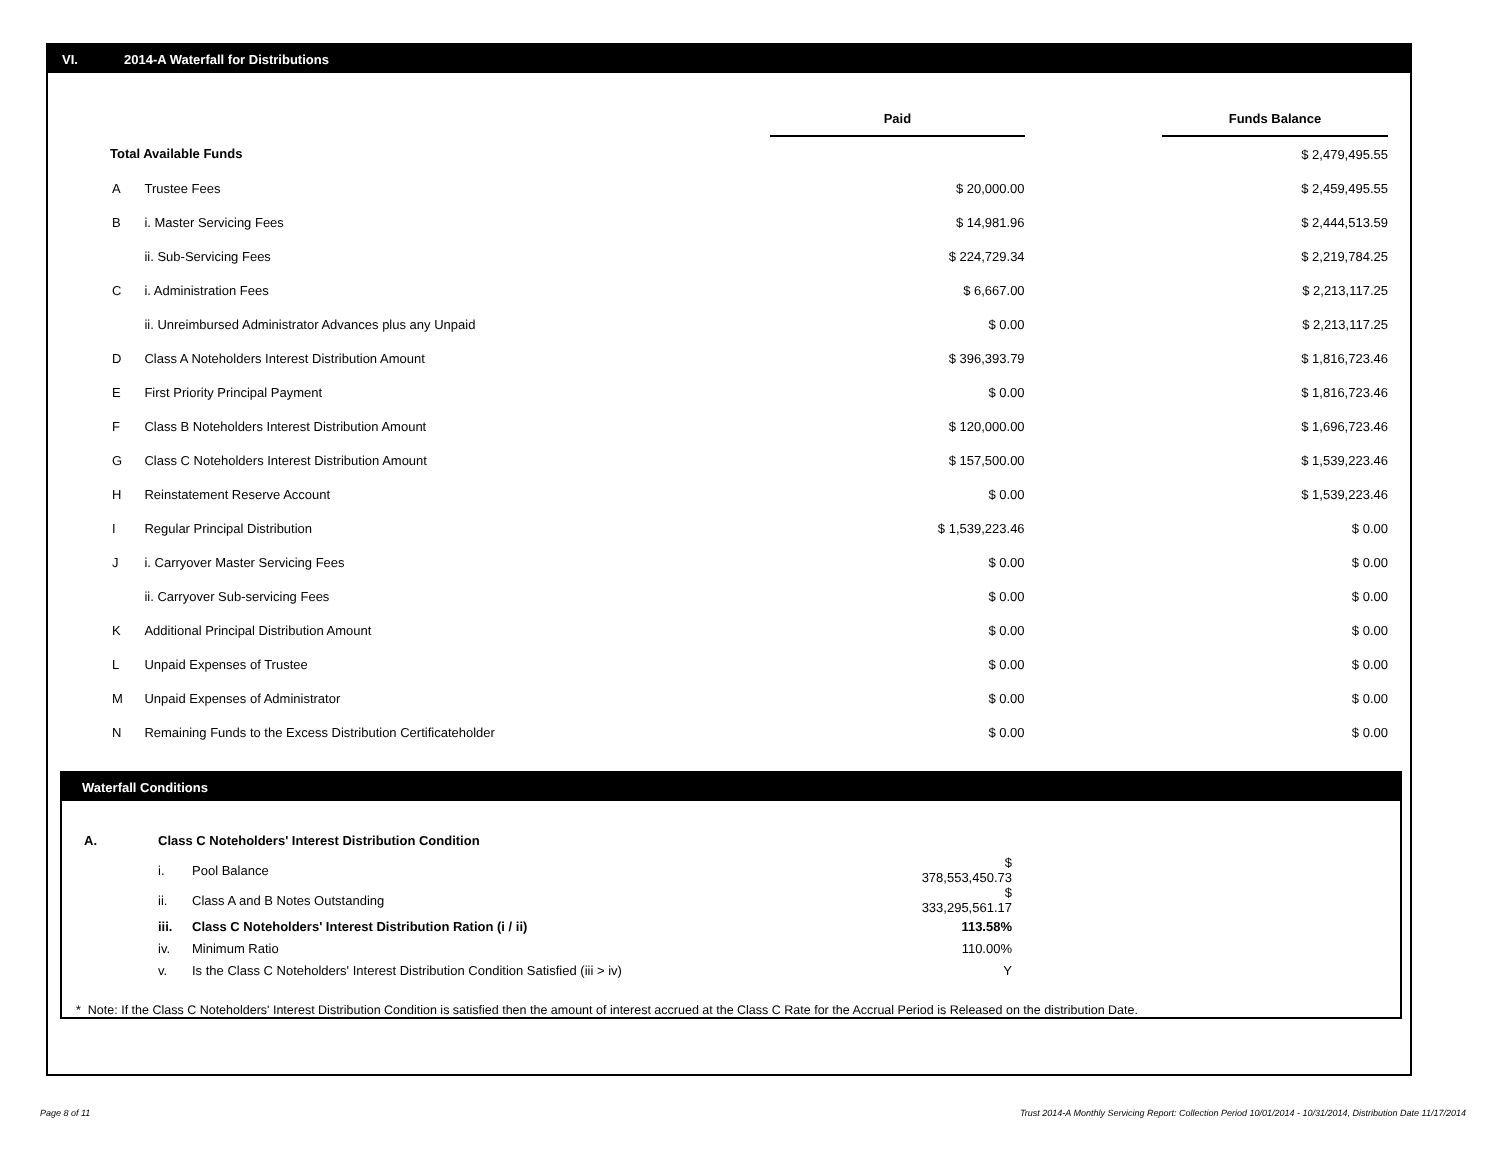VI. 2014-A Waterfall for Distributions
| | | Paid | | Funds Balance |
| --- | --- | --- | --- | --- |
| Total Available Funds | | | | $ 2,479,495.55 |
| A | Trustee Fees | $ 20,000.00 | | $ 2,459,495.55 |
| B | i. Master Servicing Fees | $ 14,981.96 | | $ 2,444,513.59 |
| | ii. Sub-Servicing Fees | $ 224,729.34 | | $ 2,219,784.25 |
| C | i. Administration Fees | $ 6,667.00 | | $ 2,213,117.25 |
| | ii. Unreimbursed Administrator Advances plus any Unpaid | $ 0.00 | | $ 2,213,117.25 |
| D | Class A Noteholders Interest Distribution Amount | $ 396,393.79 | | $ 1,816,723.46 |
| E | First Priority Principal Payment | $ 0.00 | | $ 1,816,723.46 |
| F | Class B Noteholders Interest Distribution Amount | $ 120,000.00 | | $ 1,696,723.46 |
| G | Class C Noteholders Interest Distribution Amount | $ 157,500.00 | | $ 1,539,223.46 |
| H | Reinstatement Reserve Account | $ 0.00 | | $ 1,539,223.46 |
| I | Regular Principal Distribution | $ 1,539,223.46 | | $ 0.00 |
| J | i. Carryover Master Servicing Fees | $ 0.00 | | $ 0.00 |
| | ii. Carryover Sub-servicing Fees | $ 0.00 | | $ 0.00 |
| K | Additional Principal Distribution Amount | $ 0.00 | | $ 0.00 |
| L | Unpaid Expenses of Trustee | $ 0.00 | | $ 0.00 |
| M | Unpaid Expenses of Administrator | $ 0.00 | | $ 0.00 |
| N | Remaining Funds to the Excess Distribution Certificateholder | $ 0.00 | | $ 0.00 |
Waterfall Conditions
| A. | Class C Noteholders' Interest Distribution Condition | | |
| | i. | Pool Balance | $ 378,553,450.73 |
| | ii. | Class A and B Notes Outstanding | $ 333,295,561.17 |
| | iii. | Class C Noteholders' Interest Distribution Ration (i / ii) | 113.58% |
| | iv. | Minimum Ratio | 110.00% |
| | v. | Is the Class C Noteholders' Interest Distribution Condition Satisfied (iii > iv) | Y |
* Note: If the Class C Noteholders' Interest Distribution Condition is satisfied then the amount of interest accrued at the Class C Rate for the Accrual Period is Released on the distribution Date.
Page 8 of 11
Trust 2014-A Monthly Servicing Report: Collection Period 10/01/2014 - 10/31/2014, Distribution Date 11/17/2014